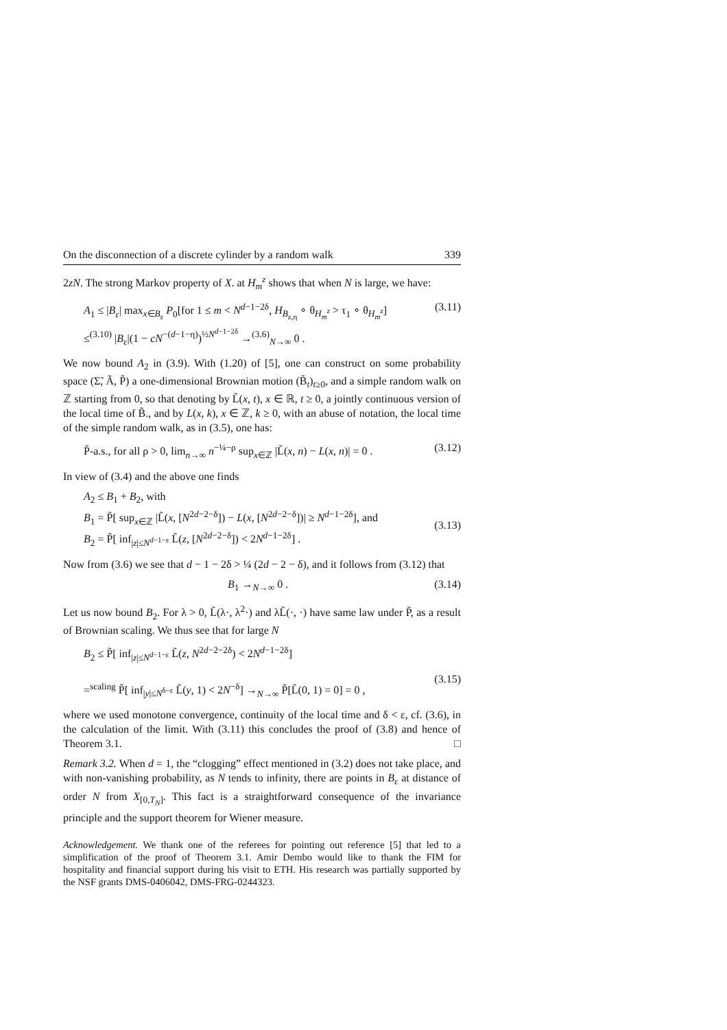On the disconnection of a discrete cylinder by a random walk 339
2zN. The strong Markov property of X. at H<sub>m</sub><sup>z</sup> shows that when N is large, we have:
A<sub>1</sub> ≤ |B<sub>ε</sub>| max<sub>x∈B<sub>ε</sub></sub> P<sub>0</sub>[for 1 ≤ m < N<sup>d−1−2δ</sup>, H<sub>B<sub>z,η</sub></sub> ∘ θ<sub>H<sub>m</sub><sup>z</sup></sub> > τ<sub>1</sub> ∘ θ<sub>H<sub>m</sub><sup>z</sup></sub>]
≤<sup>(3.10)</sup> |B<sub>ε</sub>|(1 − cN<sup>−(d−1−η)</sup>)<sup>½N<sup>d−1−2δ</sup></sup> →<sup>(3.6)</sup><sub>N→∞</sub> 0 .
(3.11)
We now bound A<sub>2</sub> in (3.9). With (1.20) of [5], one can construct on some probability space (Σ̃, Ã, P̃) a one-dimensional Brownian motion (B̃<sub>t</sub>)<sub>t≥0</sub>, and a simple random walk on ℤ starting from 0, so that denoting by L̃(x, t), x ∈ ℝ, t ≥ 0, a jointly continuous version of the local time of B̃., and by L(x, k), x ∈ ℤ, k ≥ 0, with an abuse of notation, the local time of the simple random walk, as in (3.5), one has:
P̃-a.s., for all ρ > 0, lim<sub>n→∞</sub> n<sup>−¼−ρ</sup> sup<sub>x∈ℤ</sub> |L̃(x, n) − L(x, n)| = 0 .
(3.12)
In view of (3.4) and the above one finds
A<sub>2</sub> ≤ B<sub>1</sub> + B<sub>2</sub>, with
B<sub>1</sub> = P̃[ sup<sub>x∈ℤ</sub> |L̃(x, [N<sup>2d−2−δ</sup>]) − L(x, [N<sup>2d−2−δ</sup>])| ≥ N<sup>d−1−2δ</sup>], and
B<sub>2</sub> = P̃[ inf<sub>|z|≤N<sup>d−1−ε</sup></sub> L̃(z, [N<sup>2d−2−δ</sup>]) < 2N<sup>d−1−2δ</sup>] .
(3.13)
Now from (3.6) we see that d − 1 − 2δ > ¼ (2d − 2 − δ), and it follows from (3.12) that
B<sub>1</sub> →<sub>N→∞</sub> 0 . (3.14)
Let us now bound B<sub>2</sub>. For λ > 0, L̃(λ·, λ<sup>2</sup>·) and λL̃(·, ·) have same law under P̃, as a result of Brownian scaling. We thus see that for large N
B<sub>2</sub> ≤ P̃[ inf<sub>|z|≤N<sup>d−1−ε</sup></sub> L̃(z, N<sup>2d−2−2δ</sup>) < 2N<sup>d−1−2δ</sup>]
=<sup>scaling</sup> P̃[ inf<sub>|y|≤N<sup>δ−ε</sup></sub> L̃(y, 1) < 2N<sup>−δ</sup>] →<sub>N→∞</sub> P̃[L̃(0, 1) = 0] = 0 ,
(3.15)
where we used monotone convergence, continuity of the local time and δ < ε, cf. (3.6), in the calculation of the limit. With (3.11) this concludes the proof of (3.8) and hence of Theorem 3.1. □
Remark 3.2. When d = 1, the “clogging” effect mentioned in (3.2) does not take place, and with non-vanishing probability, as N tends to infinity, there are points in B<sub>ε</sub> at distance of order N from X<sub>[0,T<sub>N</sub>]</sub>. This fact is a straightforward consequence of the invariance principle and the support theorem for Wiener measure.
Acknowledgement. We thank one of the referees for pointing out reference [5] that led to a simplification of the proof of Theorem 3.1. Amir Dembo would like to thank the FIM for hospitality and financial support during his visit to ETH. His research was partially supported by the NSF grants DMS-0406042, DMS-FRG-0244323.